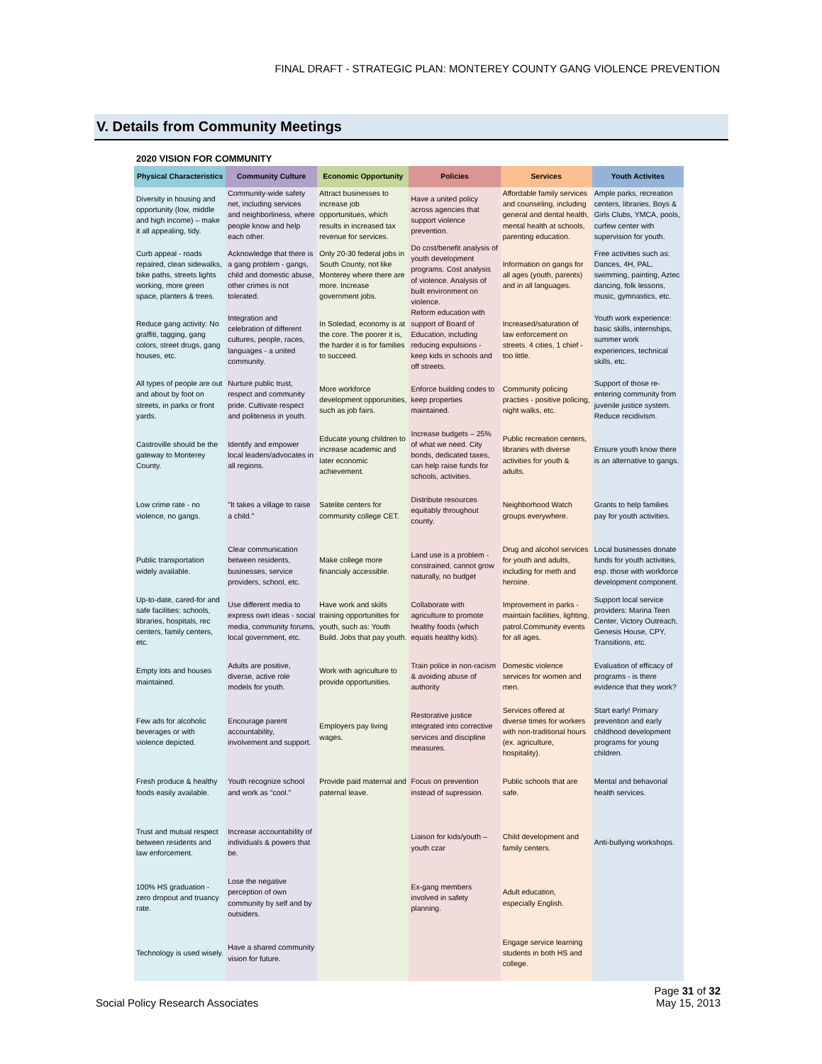FINAL DRAFT - STRATEGIC PLAN: MONTEREY COUNTY GANG VIOLENCE PREVENTION
V. Details from Community Meetings
2020 VISION FOR COMMUNITY
| Physical Characteristics | Community Culture | Economic Opportunity | Policies | Services | Youth Activites |
| --- | --- | --- | --- | --- | --- |
| Diversity in housing and opportunity (low, middle and high income) – make it all appealing, tidy. | Community-wide safety net, including services and neighborliness, where people know and help each other. | Attract businesses to increase job opportunitues, which results in increased tax revenue for services. | Have a united policy across agencies that support violence prevention. | Affordable family services and counseling, including general and dental health, mental health at schools, parenting education. | Ample parks, recreation centers, libraries, Boys & Girls Clubs, YMCA, pools, curfew center with supervision for youth. |
| Curb appeal - roads repaired, clean sidewalks, bike paths, streets lights working, more green space, planters & trees. | Acknowledge that there is a gang problem - gangs, child and domestic abuse, other crimes is not tolerated. | Only 20-30 federal jobs in South County, not like Monterey where there are more. Increase government jobs. | Do cost/benefit analysis of youth development programs. Cost analysis of violence. Analysis of built environment on violence. | Information on gangs for all ages (youth, parents) and in all languages. | Free activities such as: Dances, 4H, PAL, swimming, painting, Aztec dancing, folk lessons, music, gymnastics, etc. |
| Reduce gang activity: No graffiti, tagging, gang colors, street drugs, gang houses, etc. | Integration and celebration of different cultures, people, races, languages - a united community. | In Soledad, economy is at the core. The poorer it is, the harder it is for families to succeed. | Reform education with support of Board of Education, including reducing expulsions - keep kids in schools and off streets. | Increased/saturation of law enforcement on streets. 4 cities, 1 chief - too little. | Youth work experience: basic skills, internships, summer work experiences, technical skills, etc. |
| All types of people are out and about by foot on streets, in parks or front yards. | Nurture public trust, respect and community pride. Cultivate respect and politeness in youth. | More workforce development opporunities, such as job fairs. | Enforce building codes to keep properties maintained. | Community policing practies - positive policing, night walks, etc. | Support of those re-entering community from juvenile justice system. Reduce recidivism. |
| Castroville should be the gateway to Monterey County. | Identify and empower local leaders/advocates in all regions. | Educate young children to increase academic and later economic achievement. | Increase budgets – 25% of what we need. City bonds, dedicated taxes, can help raise funds for schools, activities. | Public recreation centers, libraries with diverse activities for youth & adults. | Ensure youth know there is an alternative to gangs. |
| Low crime rate - no violence, no gangs. | "It takes a village to raise a child." | Satelite centers for community college CET. | Distribute resources equitably throughout county. | Neighborhood Watch groups everywhere. | Grants to help families pay for youth activities. |
| Public transportation widely available. | Clear communication between residents, businesses, service providers, school, etc. | Make college more financialy accessible. | Land use is a problem - constrained, cannot grow naturally, no budget | Drug and alcohol services for youth and adults, including for meth and heroine. | Local businesses donate funds for youth activities, esp. those with workforce development component. |
| Up-to-date, cared-for and safe facilities: schools, libraries, hospitals, rec centers, family centers, etc. | Use different media to express own ideas - social media, community forums, local government, etc. | Have work and skills training opportunities for youth, such as: Youth Build. Jobs that pay youth. | Collaborate with agriculture to promote healthy foods (which equals healthy kids). | Improvement in parks - maintain facilities, lighting, patrol.Community events for all ages. | Support local service providers: Marina Teen Center, Victory Outreach, Genesis House, CPY, Transitions, etc. |
| Empty lots and houses maintained. | Adults are positive, diverse, active role models for youth. | Work with agriculture to provide opportunities. | Train police in non-racism & avoiding abuse of authority | Domestic violence services for women and men. | Evaluation of efficacy of programs - is there evidence that they work? |
| Few ads for alcoholic beverages or with violence depicted. | Encourage parent accountability, involvement and support. | Employers pay living wages. | Restorative justice integrated into corrective services and discipline measures. | Services offered at diverse times for workers with non-traditional hours (ex. agriculture, hospitality). | Start early! Primary prevention and early childhood development programs for young children. |
| Fresh produce & healthy foods easily available. | Youth recognize school and work as "cool." | Provide paid maternal and paternal leave. | Focus on prevention instead of supression. | Public schools that are safe. | Mental and behavorial health services. |
| Trust and mutual respect between residents and law enforcement. | Increase accountability of individuals & powers that be. | | Liaison for kids/youth – youth czar | Child development and family centers. | Anti-bullying workshops. |
| 100% HS graduation - zero dropout and truancy rate. | Lose the negative perception of own community by self and by outsiders. | | Ex-gang members involved in safety planning. | Adult education, especially English. | |
| Technology is used wisely. | Have a shared community vision for future. | | | Engage service learning students in both HS and college. | |
Social Policy Research Associates
Page 31 of 32
May 15, 2013